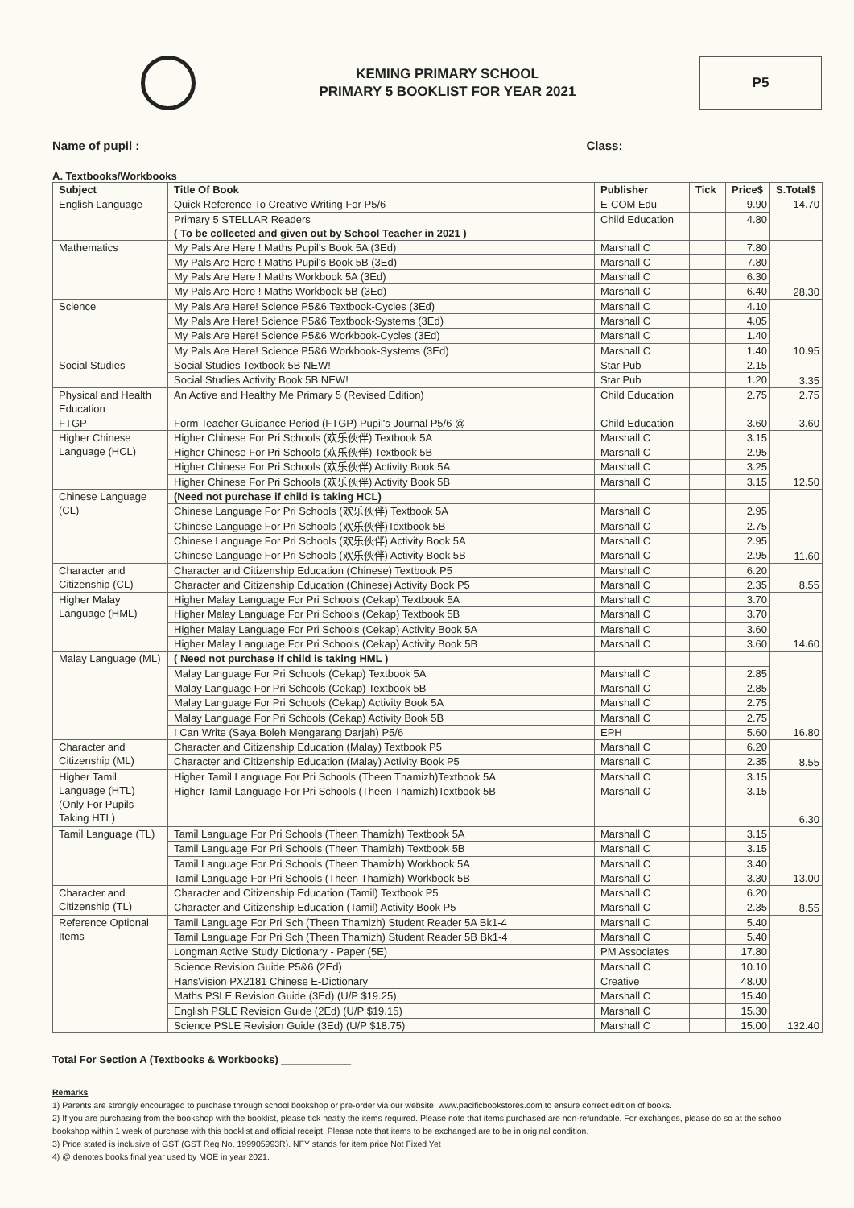KEMING PRIMARY SCHOOL
PRIMARY 5 BOOKLIST FOR YEAR 2021
P5
Name of pupil : ______________________________________ Class: __________
A. Textbooks/Workbooks
| Subject | Title Of Book | Publisher | Tick | Price$ | S.Total$ |
| --- | --- | --- | --- | --- | --- |
| English Language | Quick Reference To Creative Writing For P5/6 | E-COM Edu | | 9.90 | 14.70 |
| | Primary 5 STELLAR Readers ( To be collected and given out by School Teacher in 2021 ) | Child Education | | 4.80 | |
| Mathematics | My Pals Are Here ! Maths Pupil's Book 5A (3Ed) | Marshall C | | 7.80 | 28.30 |
| | My Pals Are Here ! Maths Pupil's Book 5B (3Ed) | Marshall C | | 7.80 | |
| | My Pals Are Here ! Maths Workbook 5A (3Ed) | Marshall C | | 6.30 | |
| | My Pals Are Here ! Maths Workbook 5B (3Ed) | Marshall C | | 6.40 | |
| Science | My Pals Are Here! Science P5&6 Textbook-Cycles (3Ed) | Marshall C | | 4.10 | 10.95 |
| | My Pals Are Here! Science P5&6 Textbook-Systems (3Ed) | Marshall C | | 4.05 | |
| | My Pals Are Here! Science P5&6 Workbook-Cycles (3Ed) | Marshall C | | 1.40 | |
| | My Pals Are Here! Science P5&6 Workbook-Systems (3Ed) | Marshall C | | 1.40 | |
| Social Studies | Social Studies Textbook 5B NEW! | Star Pub | | 2.15 | 3.35 |
| | Social Studies Activity Book 5B NEW! | Star Pub | | 1.20 | |
| Physical and Health Education | An Active and Healthy Me Primary 5 (Revised Edition) | Child Education | | 2.75 | 2.75 |
| FTGP | Form Teacher Guidance Period (FTGP) Pupil's Journal P5/6 @ | Child Education | | 3.60 | 3.60 |
| Higher Chinese Language (HCL) | Higher Chinese For Pri Schools (欢乐伙伴) Textbook 5A | Marshall C | | 3.15 | 12.50 |
| | Higher Chinese For Pri Schools (欢乐伙伴) Textbook 5B | Marshall C | | 2.95 | |
| | Higher Chinese For Pri Schools (欢乐伙伴) Activity Book 5A | Marshall C | | 3.25 | |
| | Higher Chinese For Pri Schools (欢乐伙伴) Activity Book 5B | Marshall C | | 3.15 | |
| Chinese Language (CL) | (Need not purchase if child is taking HCL) | | | | 11.60 |
| | Chinese Language For Pri Schools (欢乐伙伴) Textbook 5A | Marshall C | | 2.95 | |
| | Chinese Language For Pri Schools (欢乐伙伴)Textbook 5B | Marshall C | | 2.75 | |
| | Chinese Language For Pri Schools (欢乐伙伴) Activity Book 5A | Marshall C | | 2.95 | |
| | Chinese Language For Pri Schools (欢乐伙伴) Activity Book 5B | Marshall C | | 2.95 | |
| Character and Citizenship (CL) | Character and Citizenship Education (Chinese) Textbook P5 | Marshall C | | 6.20 | 8.55 |
| | Character and Citizenship Education (Chinese) Activity Book P5 | Marshall C | | 2.35 | |
| Higher Malay Language (HML) | Higher Malay Language For Pri Schools (Cekap) Textbook 5A | Marshall C | | 3.70 | 14.60 |
| | Higher Malay Language For Pri Schools (Cekap) Textbook 5B | Marshall C | | 3.70 | |
| | Higher Malay Language For Pri Schools (Cekap) Activity Book 5A | Marshall C | | 3.60 | |
| | Higher Malay Language For Pri Schools (Cekap) Activity Book 5B | Marshall C | | 3.60 | |
| Malay Language (ML) | ( Need not purchase if child is taking HML ) | | | | 16.80 |
| | Malay Language For Pri Schools (Cekap) Textbook 5A | Marshall C | | 2.85 | |
| | Malay Language For Pri Schools (Cekap) Textbook 5B | Marshall C | | 2.85 | |
| | Malay Language For Pri Schools (Cekap) Activity Book 5A | Marshall C | | 2.75 | |
| | Malay Language For Pri Schools (Cekap) Activity Book 5B | Marshall C | | 2.75 | |
| | I Can Write (Saya Boleh Mengarang Darjah) P5/6 | EPH | | 5.60 | |
| Character and Citizenship (ML) | Character and Citizenship Education (Malay) Textbook P5 | Marshall C | | 6.20 | 8.55 |
| | Character and Citizenship Education (Malay) Activity Book P5 | Marshall C | | 2.35 | |
| Higher Tamil Language (HTL) (Only For Pupils Taking HTL) | Higher Tamil Language For Pri Schools (Theen Thamizh)Textbook 5A | Marshall C | | 3.15 | 6.30 |
| | Higher Tamil Language For Pri Schools (Theen Thamizh)Textbook 5B | Marshall C | | 3.15 | |
| Tamil Language (TL) | Tamil Language For Pri Schools (Theen Thamizh) Textbook 5A | Marshall C | | 3.15 | 13.00 |
| | Tamil Language For Pri Schools (Theen Thamizh) Textbook 5B | Marshall C | | 3.15 | |
| | Tamil Language For Pri Schools (Theen Thamizh) Workbook 5A | Marshall C | | 3.40 | |
| | Tamil Language For Pri Schools (Theen Thamizh) Workbook 5B | Marshall C | | 3.30 | |
| Character and Citizenship (TL) | Character and Citizenship Education (Tamil) Textbook P5 | Marshall C | | 6.20 | 8.55 |
| | Character and Citizenship Education (Tamil) Activity Book P5 | Marshall C | | 2.35 | |
| Reference Optional Items | Tamil Language For Pri Sch (Theen Thamizh) Student Reader 5A Bk1-4 | Marshall C | | 5.40 | 132.40 |
| | Tamil Language For Pri Sch (Theen Thamizh) Student Reader 5B Bk1-4 | Marshall C | | 5.40 | |
| | Longman Active Study Dictionary - Paper (5E) | PM Associates | | 17.80 | |
| | Science Revision Guide P5&6 (2Ed) | Marshall C | | 10.10 | |
| | HansVision PX2181 Chinese E-Dictionary | Creative | | 48.00 | |
| | Maths PSLE Revision Guide (3Ed) (U/P $19.25) | Marshall C | | 15.40 | |
| | English PSLE Revision Guide (2Ed) (U/P $19.15) | Marshall C | | 15.30 | |
| | Science PSLE Revision Guide (3Ed) (U/P $18.75) | Marshall C | | 15.00 | |
Total For Section A (Textbooks & Workbooks) ____________
Remarks
1) Parents are strongly encouraged to purchase through school bookshop or pre-order via our website: www.pacificbookstores.com to ensure correct edition of books.
2) If you are purchasing from the bookshop with the booklist, please tick neatly the items required. Please note that items purchased are non-refundable. For exchanges, please do so at the school bookshop within 1 week of purchase with this booklist and official receipt. Please note that items to be exchanged are to be in original condition.
3) Price stated is inclusive of GST (GST Reg No. 199905993R). NFY stands for item price Not Fixed Yet
4) @ denotes books final year used by MOE in year 2021.